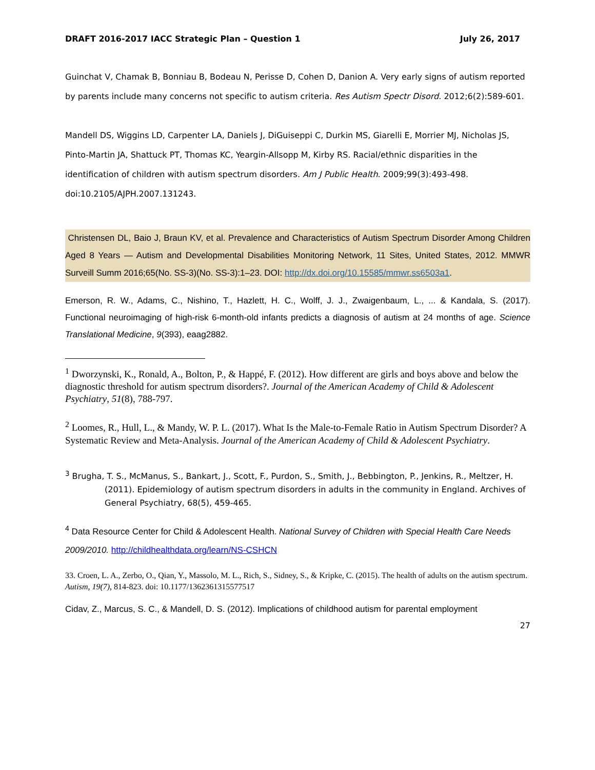DRAFT 2016-2017 IACC Strategic Plan – Question 1 July 26, 2017
Guinchat V, Chamak B, Bonniau B, Bodeau N, Perisse D, Cohen D, Danion A. Very early signs of autism reported by parents include many concerns not specific to autism criteria. Res Autism Spectr Disord. 2012;6(2):589-601.
Mandell DS, Wiggins LD, Carpenter LA, Daniels J, DiGuiseppi C, Durkin MS, Giarelli E, Morrier MJ, Nicholas JS, Pinto-Martin JA, Shattuck PT, Thomas KC, Yeargin-Allsopp M, Kirby RS. Racial/ethnic disparities in the identification of children with autism spectrum disorders. Am J Public Health. 2009;99(3):493-498. doi:10.2105/AJPH.2007.131243.
Christensen DL, Baio J, Braun KV, et al. Prevalence and Characteristics of Autism Spectrum Disorder Among Children Aged 8 Years — Autism and Developmental Disabilities Monitoring Network, 11 Sites, United States, 2012. MMWR Surveill Summ 2016;65(No. SS-3)(No. SS-3):1–23. DOI: http://dx.doi.org/10.15585/mmwr.ss6503a1.
Emerson, R. W., Adams, C., Nishino, T., Hazlett, H. C., Wolff, J. J., Zwaigenbaum, L., ... & Kandala, S. (2017). Functional neuroimaging of high-risk 6-month-old infants predicts a diagnosis of autism at 24 months of age. Science Translational Medicine, 9(393), eaag2882.
<sup>1</sup> Dworzynski, K., Ronald, A., Bolton, P., & Happé, F. (2012). How different are girls and boys above and below the diagnostic threshold for autism spectrum disorders?. Journal of the American Academy of Child & Adolescent Psychiatry, 51(8), 788-797.
<sup>2</sup> Loomes, R., Hull, L., & Mandy, W. P. L. (2017). What Is the Male-to-Female Ratio in Autism Spectrum Disorder? A Systematic Review and Meta-Analysis. Journal of the American Academy of Child & Adolescent Psychiatry.
<sup>3</sup> Brugha, T. S., McManus, S., Bankart, J., Scott, F., Purdon, S., Smith, J., Bebbington, P., Jenkins, R., Meltzer, H. (2011). Epidemiology of autism spectrum disorders in adults in the community in England. Archives of General Psychiatry, 68(5), 459-465.
<sup>4</sup> Data Resource Center for Child & Adolescent Health. National Survey of Children with Special Health Care Needs 2009/2010. http://childhealthdata.org/learn/NS-CSHCN
33. Croen, L. A., Zerbo, O., Qian, Y., Massolo, M. L., Rich, S., Sidney, S., & Kripke, C. (2015). The health of adults on the autism spectrum. Autism, 19(7), 814-823. doi: 10.1177/1362361315577517
Cidav, Z., Marcus, S. C., & Mandell, D. S. (2012). Implications of childhood autism for parental employment
27